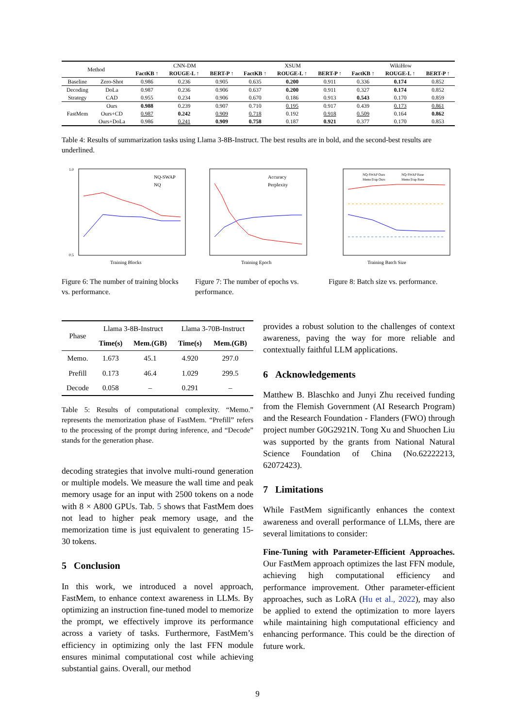| Method | | CNN-DM | | | XSUM | | | WikiHow | | |
| --- | --- | --- | --- | --- | --- | --- | --- | --- | --- | --- |
| | | FactKB ↑ | ROUGE-L ↑ | BERT-P ↑ | FactKB ↑ | ROUGE-L ↑ | BERT-P ↑ | FactKB ↑ | ROUGE-L ↑ | BERT-P ↑ |
| Baseline | Zero-Shot | 0.986 | 0.236 | 0.905 | 0.635 | 0.200 | 0.911 | 0.336 | 0.174 | 0.852 |
| Decoding | DoLa | 0.987 | 0.236 | 0.906 | 0.637 | 0.200 | 0.911 | 0.327 | 0.174 | 0.852 |
| Strategy | CAD | 0.955 | 0.234 | 0.906 | 0.670 | 0.186 | 0.913 | 0.543 | 0.170 | 0.859 |
| | Ours | 0.988 | 0.239 | 0.907 | 0.710 | 0.195 | 0.917 | 0.439 | 0.173 | 0.861 |
| FastMem | Ours+CD | 0.987 | 0.242 | 0.909 | 0.718 | 0.192 | 0.918 | 0.509 | 0.164 | 0.862 |
| | Ours+DoLa | 0.986 | 0.241 | 0.909 | 0.758 | 0.187 | 0.921 | 0.377 | 0.170 | 0.853 |
Table 4: Results of summarization tasks using Llama 3-8B-Instruct. The best results are in bold, and the second-best results are underlined.
1.0
0.5
Training Blocks
NQ-SWAP
NQ
Figure 6: The number of training blocks vs. performance.
Training Epoch
Accuracy
Perplexity
Figure 7: The number of epochs vs. performance.
Training Batch Size
NQ-SWAP Ours
NQ-SWAP Base
MemoTrap Ours
MemoTrap Base
Figure 8: Batch size vs. performance.
| Phase | Llama 3-8B-Instruct | | Llama 3-70B-Instruct | |
| --- | --- | --- | --- | --- |
| | Time(s) | Mem.(GB) | Time(s) | Mem.(GB) |
| Memo. | 1.673 | 45.1 | 4.920 | 297.0 |
| Prefill | 0.173 | 46.4 | 1.029 | 299.5 |
| Decode | 0.058 | – | 0.291 | – |
Table 5: Results of computational complexity. “Memo.” represents the memorization phase of FastMem. “Prefill” refers to the processing of the prompt during inference, and “Decode” stands for the generation phase.
decoding strategies that involve multi-round generation or multiple models. We measure the wall time and peak memory usage for an input with 2500 tokens on a node with 8 × A800 GPUs. Tab. 5 shows that FastMem does not lead to higher peak memory usage, and the memorization time is just equivalent to generating 15-30 tokens.
5 Conclusion
In this work, we introduced a novel approach, FastMem, to enhance context awareness in LLMs. By optimizing an instruction fine-tuned model to memorize the prompt, we effectively improve its performance across a variety of tasks. Furthermore, FastMem’s efficiency in optimizing only the last FFN module ensures minimal computational cost while achieving substantial gains. Overall, our method
provides a robust solution to the challenges of context awareness, paving the way for more reliable and contextually faithful LLM applications.
6 Acknowledgements
Matthew B. Blaschko and Junyi Zhu received funding from the Flemish Government (AI Research Program) and the Research Foundation - Flanders (FWO) through project number G0G2921N. Tong Xu and Shuochen Liu was supported by the grants from National Natural Science Foundation of China (No.62222213, 62072423).
7 Limitations
While FastMem significantly enhances the context awareness and overall performance of LLMs, there are several limitations to consider:
Fine-Tuning with Parameter-Efficient Approaches. Our FastMem approach optimizes the last FFN module, achieving high computational efficiency and performance improvement. Other parameter-efficient approaches, such as LoRA (Hu et al., 2022), may also be applied to extend the optimization to more layers while maintaining high computational efficiency and enhancing performance. This could be the direction of future work.
9